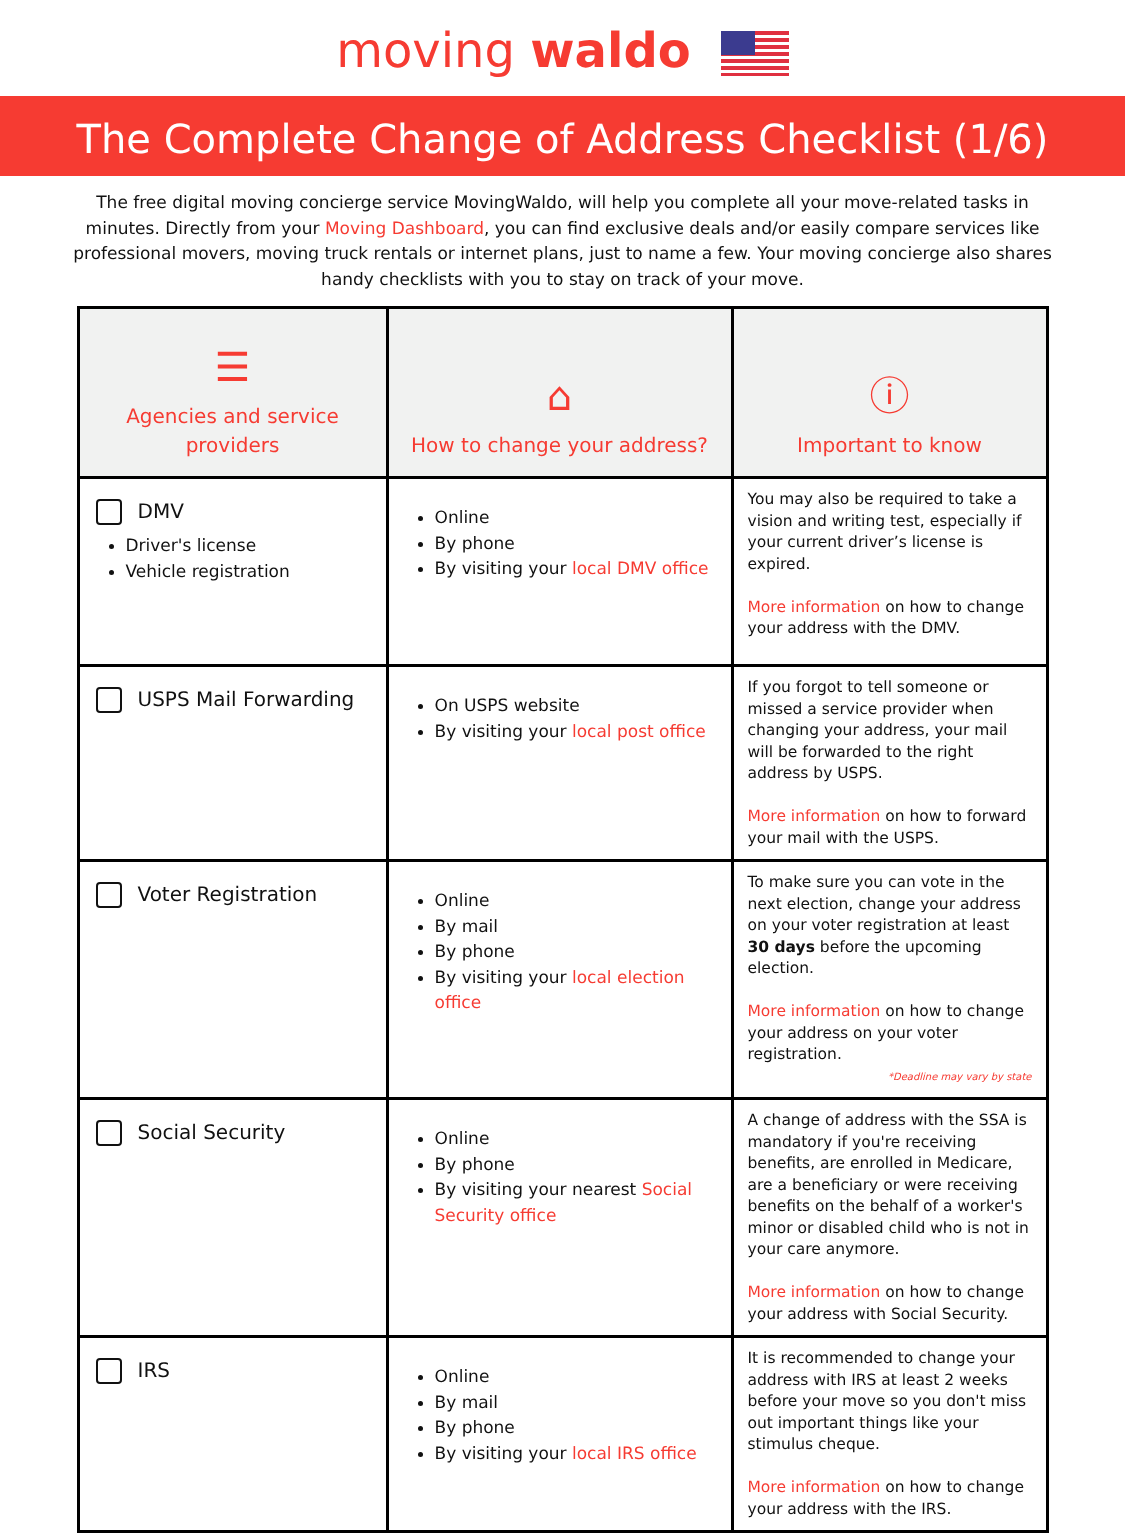moving waldo
The Complete Change of Address Checklist (1/6)
The free digital moving concierge service MovingWaldo, will help you complete all your move-related tasks in minutes. Directly from your Moving Dashboard, you can find exclusive deals and/or easily compare services like professional movers, moving truck rentals or internet plans, just to name a few. Your moving concierge also shares handy checklists with you to stay on track of your move.
| ☰ Agencies and service providers | ⌂ How to change your address? | ⓘ Important to know |
| --- | --- | --- |
| DMV Driver's license Vehicle registration | Online By phone By visiting your local DMV office | You may also be required to take a vision and writing test, especially if your current driver’s license is expired. More information on how to change your address with the DMV. |
| USPS Mail Forwarding | On USPS website By visiting your local post office | If you forgot to tell someone or missed a service provider when changing your address, your mail will be forwarded to the right address by USPS. More information on how to forward your mail with the USPS. |
| Voter Registration | Online By mail By phone By visiting your local election office | To make sure you can vote in the next election, change your address on your voter registration at least 30 days before the upcoming election. More information on how to change your address on your voter registration. *Deadline may vary by state |
| Social Security | Online By phone By visiting your nearest Social Security office | A change of address with the SSA is mandatory if you're receiving benefits, are enrolled in Medicare, are a beneficiary or were receiving benefits on the behalf of a worker's minor or disabled child who is not in your care anymore. More information on how to change your address with Social Security. |
| IRS | Online By mail By phone By visiting your local IRS office | It is recommended to change your address with IRS at least 2 weeks before your move so you don't miss out important things like your stimulus cheque. More information on how to change your address with the IRS. |